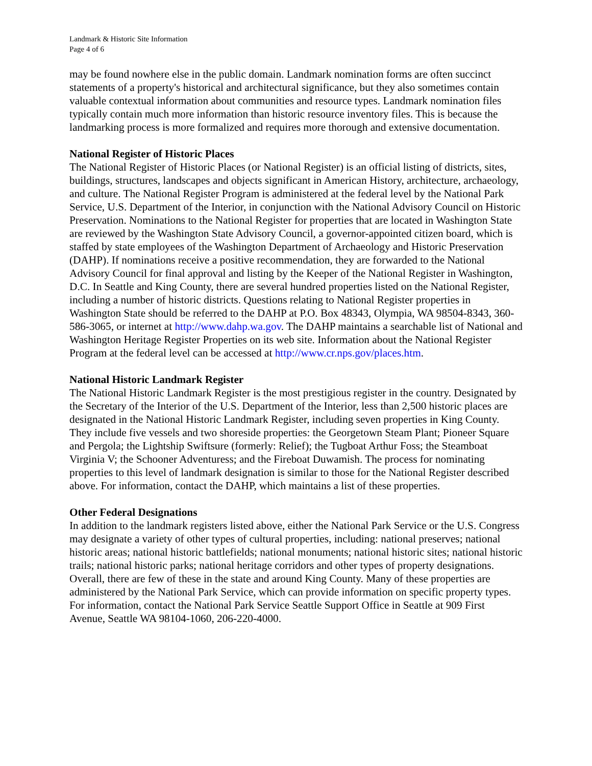Landmark & Historic Site Information
Page 4 of 6
may be found nowhere else in the public domain. Landmark nomination forms are often succinct statements of a property's historical and architectural significance, but they also sometimes contain valuable contextual information about communities and resource types. Landmark nomination files typically contain much more information than historic resource inventory files. This is because the landmarking process is more formalized and requires more thorough and extensive documentation.
National Register of Historic Places
The National Register of Historic Places (or National Register) is an official listing of districts, sites, buildings, structures, landscapes and objects significant in American History, architecture, archaeology, and culture. The National Register Program is administered at the federal level by the National Park Service, U.S. Department of the Interior, in conjunction with the National Advisory Council on Historic Preservation. Nominations to the National Register for properties that are located in Washington State are reviewed by the Washington State Advisory Council, a governor-appointed citizen board, which is staffed by state employees of the Washington Department of Archaeology and Historic Preservation (DAHP). If nominations receive a positive recommendation, they are forwarded to the National Advisory Council for final approval and listing by the Keeper of the National Register in Washington, D.C. In Seattle and King County, there are several hundred properties listed on the National Register, including a number of historic districts. Questions relating to National Register properties in Washington State should be referred to the DAHP at P.O. Box 48343, Olympia, WA 98504-8343, 360-586-3065, or internet at http://www.dahp.wa.gov. The DAHP maintains a searchable list of National and Washington Heritage Register Properties on its web site. Information about the National Register Program at the federal level can be accessed at http://www.cr.nps.gov/places.htm.
National Historic Landmark Register
The National Historic Landmark Register is the most prestigious register in the country. Designated by the Secretary of the Interior of the U.S. Department of the Interior, less than 2,500 historic places are designated in the National Historic Landmark Register, including seven properties in King County. They include five vessels and two shoreside properties: the Georgetown Steam Plant; Pioneer Square and Pergola; the Lightship Swiftsure (formerly: Relief); the Tugboat Arthur Foss; the Steamboat Virginia V; the Schooner Adventuress; and the Fireboat Duwamish. The process for nominating properties to this level of landmark designation is similar to those for the National Register described above. For information, contact the DAHP, which maintains a list of these properties.
Other Federal Designations
In addition to the landmark registers listed above, either the National Park Service or the U.S. Congress may designate a variety of other types of cultural properties, including: national preserves; national historic areas; national historic battlefields; national monuments; national historic sites; national historic trails; national historic parks; national heritage corridors and other types of property designations. Overall, there are few of these in the state and around King County. Many of these properties are administered by the National Park Service, which can provide information on specific property types. For information, contact the National Park Service Seattle Support Office in Seattle at 909 First Avenue, Seattle WA 98104-1060, 206-220-4000.